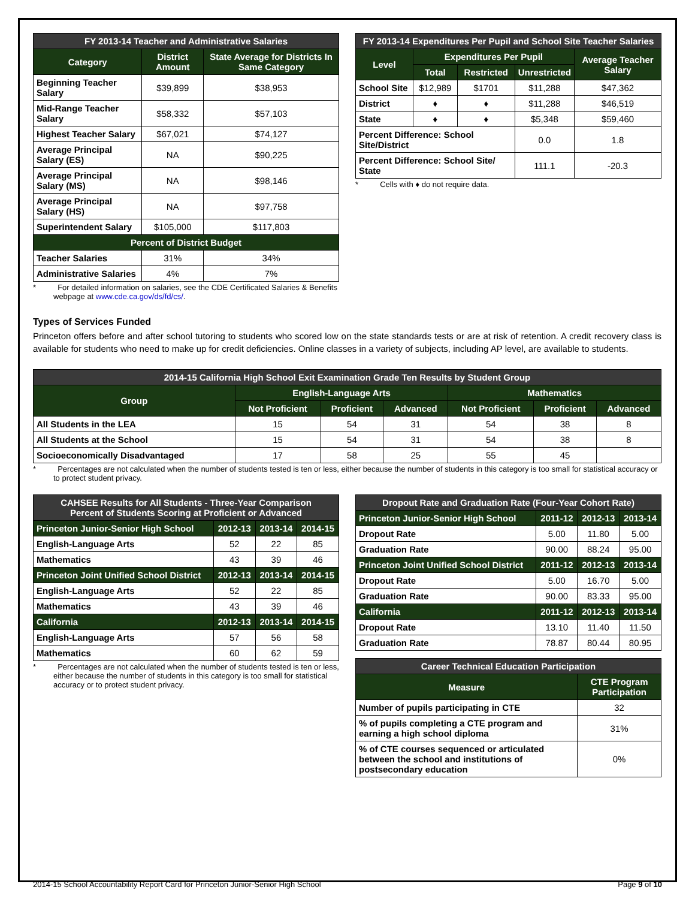| FY 2013-14 Teacher and Administrative Salaries | | |
| --- | --- | --- |
| Category | District Amount | State Average for Districts In Same Category |
| Beginning Teacher Salary | $39,899 | $38,953 |
| Mid-Range Teacher Salary | $58,332 | $57,103 |
| Highest Teacher Salary | $67,021 | $74,127 |
| Average Principal Salary (ES) | NA | $90,225 |
| Average Principal Salary (MS) | NA | $98,146 |
| Average Principal Salary (HS) | NA | $97,758 |
| Superintendent Salary | $105,000 | $117,803 |
| Percent of District Budget | | |
| Teacher Salaries | 31% | 34% |
| Administrative Salaries | 4% | 7% |
*    For detailed information on salaries, see the CDE Certificated Salaries & Benefits webpage at www.cde.ca.gov/ds/fd/cs/.
| FY 2013-14 Expenditures Per Pupil and School Site Teacher Salaries | | | | |
| --- | --- | --- | --- | --- |
| Level | Expenditures Per Pupil | | | Average Teacher Salary |
| | Total | Restricted | Unrestricted | |
| School Site | $12,989 | $1701 | $11,288 | $47,362 |
| District | ♦ | ♦ | $11,288 | $46,519 |
| State | ♦ | ♦ | $5,348 | $59,460 |
| Percent Difference: School Site/District | | | 0.0 | 1.8 |
| Percent Difference: School Site/ State | | | 111.1 | -20.3 |
*    Cells with ♦ do not require data.
Types of Services Funded
Princeton offers before and after school tutoring to students who scored low on the state standards tests or are at risk of retention. A credit recovery class is available for students who need to make up for credit deficiencies. Online classes in a variety of subjects, including AP level, are available to students.
| 2014-15 California High School Exit Examination Grade Ten Results by Student Group | | | | | | |
| --- | --- | --- | --- | --- | --- | --- |
| Group | English-Language Arts | | | Mathematics | | |
| | Not Proficient | Proficient | Advanced | Not Proficient | Proficient | Advanced |
| All Students in the LEA | 15 | 54 | 31 | 54 | 38 | 8 |
| All Students at the School | 15 | 54 | 31 | 54 | 38 | 8 |
| Socioeconomically Disadvantaged | 17 | 58 | 25 | 55 | 45 | |
*    Percentages are not calculated when the number of students tested is ten or less, either because the number of students in this category is too small for statistical accuracy or to protect student privacy.
| CAHSEE Results for All Students - Three-Year Comparison Percent of Students Scoring at Proficient or Advanced | | | |
| --- | --- | --- | --- |
| Princeton Junior-Senior High School | 2012-13 | 2013-14 | 2014-15 |
| English-Language Arts | 52 | 22 | 85 |
| Mathematics | 43 | 39 | 46 |
| Princeton Joint Unified School District | 2012-13 | 2013-14 | 2014-15 |
| English-Language Arts | 52 | 22 | 85 |
| Mathematics | 43 | 39 | 46 |
| California | 2012-13 | 2013-14 | 2014-15 |
| English-Language Arts | 57 | 56 | 58 |
| Mathematics | 60 | 62 | 59 |
*    Percentages are not calculated when the number of students tested is ten or less, either because the number of students in this category is too small for statistical accuracy or to protect student privacy.
| Dropout Rate and Graduation Rate (Four-Year Cohort Rate) | | | |
| --- | --- | --- | --- |
| Princeton Junior-Senior High School | 2011-12 | 2012-13 | 2013-14 |
| Dropout Rate | 5.00 | 11.80 | 5.00 |
| Graduation Rate | 90.00 | 88.24 | 95.00 |
| Princeton Joint Unified School District | 2011-12 | 2012-13 | 2013-14 |
| Dropout Rate | 5.00 | 16.70 | 5.00 |
| Graduation Rate | 90.00 | 83.33 | 95.00 |
| California | 2011-12 | 2012-13 | 2013-14 |
| Dropout Rate | 13.10 | 11.40 | 11.50 |
| Graduation Rate | 78.87 | 80.44 | 80.95 |
| Career Technical Education Participation | |
| --- | --- |
| Measure | CTE Program Participation |
| Number of pupils participating in CTE | 32 |
| % of pupils completing a CTE program and earning a high school diploma | 31% |
| % of CTE courses sequenced or articulated between the school and institutions of postsecondary education | 0% |
2014-15 School Accountability Report Card for Princeton Junior-Senior High School Page 9 of 10